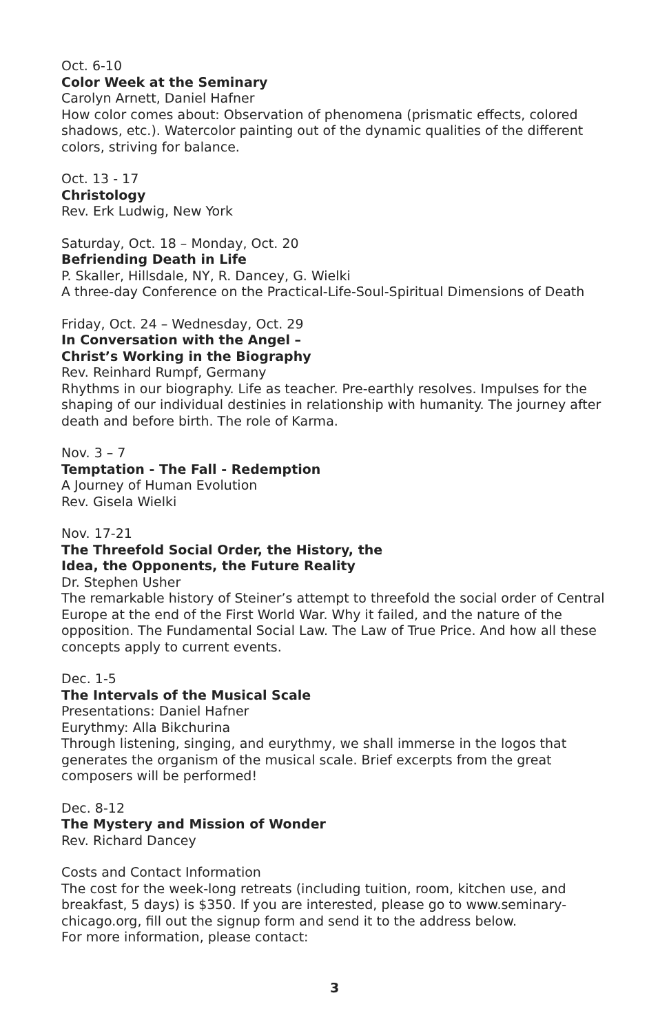Oct. 6-10
Color Week at the Seminary
Carolyn Arnett, Daniel Hafner
How color comes about: Observation of phenomena (prismatic effects, colored shadows, etc.). Watercolor painting out of the dynamic qualities of the different colors, striving for balance.
Oct. 13 - 17
Christology
Rev. Erk Ludwig, New York
Saturday, Oct. 18 – Monday, Oct. 20
Befriending Death in Life
P. Skaller, Hillsdale, NY, R. Dancey, G. Wielki
A three-day Conference on the Practical-Life-Soul-Spiritual Dimensions of Death
Friday, Oct. 24 – Wednesday, Oct. 29
In Conversation with the Angel –
Christ’s Working in the Biography
Rev. Reinhard Rumpf, Germany
Rhythms in our biography. Life as teacher. Pre-earthly resolves. Impulses for the shaping of our individual destinies in relationship with humanity. The journey after death and before birth. The role of Karma.
Nov. 3 – 7
Temptation - The Fall - Redemption
A Journey of Human Evolution
Rev. Gisela Wielki
Nov. 17-21
The Threefold Social Order, the History, the
Idea, the Opponents, the Future Reality
Dr. Stephen Usher
The remarkable history of Steiner’s attempt to threefold the social order of Central Europe at the end of the First World War. Why it failed, and the nature of the opposition. The Fundamental Social Law. The Law of True Price. And how all these concepts apply to current events.
Dec. 1-5
The Intervals of the Musical Scale
Presentations: Daniel Hafner
Eurythmy: Alla Bikchurina
Through listening, singing, and eurythmy, we shall immerse in the logos that generates the organism of the musical scale. Brief excerpts from the great composers will be performed!
Dec. 8-12
The Mystery and Mission of Wonder
Rev. Richard Dancey
Costs and Contact Information
The cost for the week-long retreats (including tuition, room, kitchen use, and breakfast, 5 days) is $350. If you are interested, please go to www.seminary-chicago.org, fill out the signup form and send it to the address below.
For more information, please contact:
3